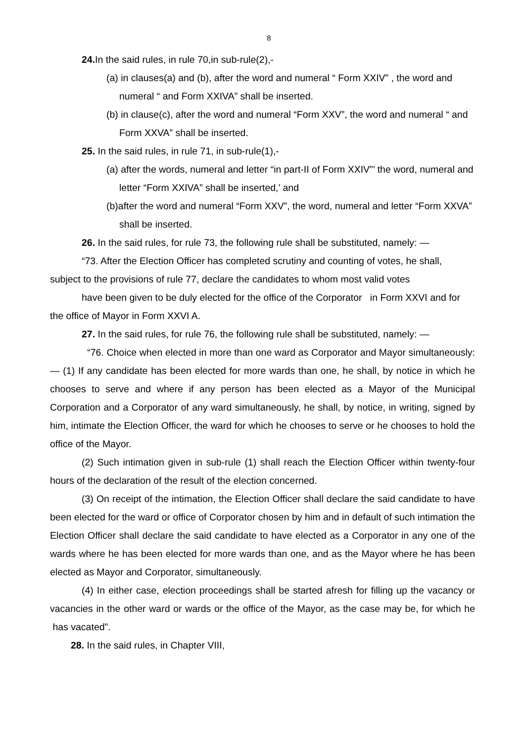8
24. In the said rules, in rule 70,in sub-rule(2),-
(a) in clauses(a) and (b), after the word and numeral “ Form XXIV” , the word and numeral “ and Form XXIVA” shall be inserted.
(b) in clause(c), after the word and numeral “Form XXV”, the word and numeral “ and Form XXVA” shall be inserted.
25. In the said rules, in rule 71, in sub-rule(1),-
(a) after the words, numeral and letter “in part-II of Form XXIV”’ the word, numeral and letter “Form XXIVA” shall be inserted,’ and
(b)after the word and numeral “Form XXV”, the word, numeral and letter “Form XXVA” shall be inserted.
26. In the said rules, for rule 73, the following rule shall be substituted, namely: —
“73. After the Election Officer has completed scrutiny and counting of votes, he shall, subject to the provisions of rule 77, declare the candidates to whom most valid votes
have been given to be duly elected for the office of the Corporator in Form XXVI and for the office of Mayor in Form XXVI A.
27. In the said rules, for rule 76, the following rule shall be substituted, namely: —
“76. Choice when elected in more than one ward as Corporator and Mayor simultaneously: — (1) If any candidate has been elected for more wards than one, he shall, by notice in which he chooses to serve and where if any person has been elected as a Mayor of the Municipal Corporation and a Corporator of any ward simultaneously, he shall, by notice, in writing, signed by him, intimate the Election Officer, the ward for which he chooses to serve or he chooses to hold the office of the Mayor.
(2) Such intimation given in sub-rule (1) shall reach the Election Officer within twenty-four hours of the declaration of the result of the election concerned.
(3) On receipt of the intimation, the Election Officer shall declare the said candidate to have been elected for the ward or office of Corporator chosen by him and in default of such intimation the Election Officer shall declare the said candidate to have elected as a Corporator in any one of the wards where he has been elected for more wards than one, and as the Mayor where he has been elected as Mayor and Corporator, simultaneously.
(4) In either case, election proceedings shall be started afresh for filling up the vacancy or vacancies in the other ward or wards or the office of the Mayor, as the case may be, for which he has vacated”.
28. In the said rules, in Chapter VIII,